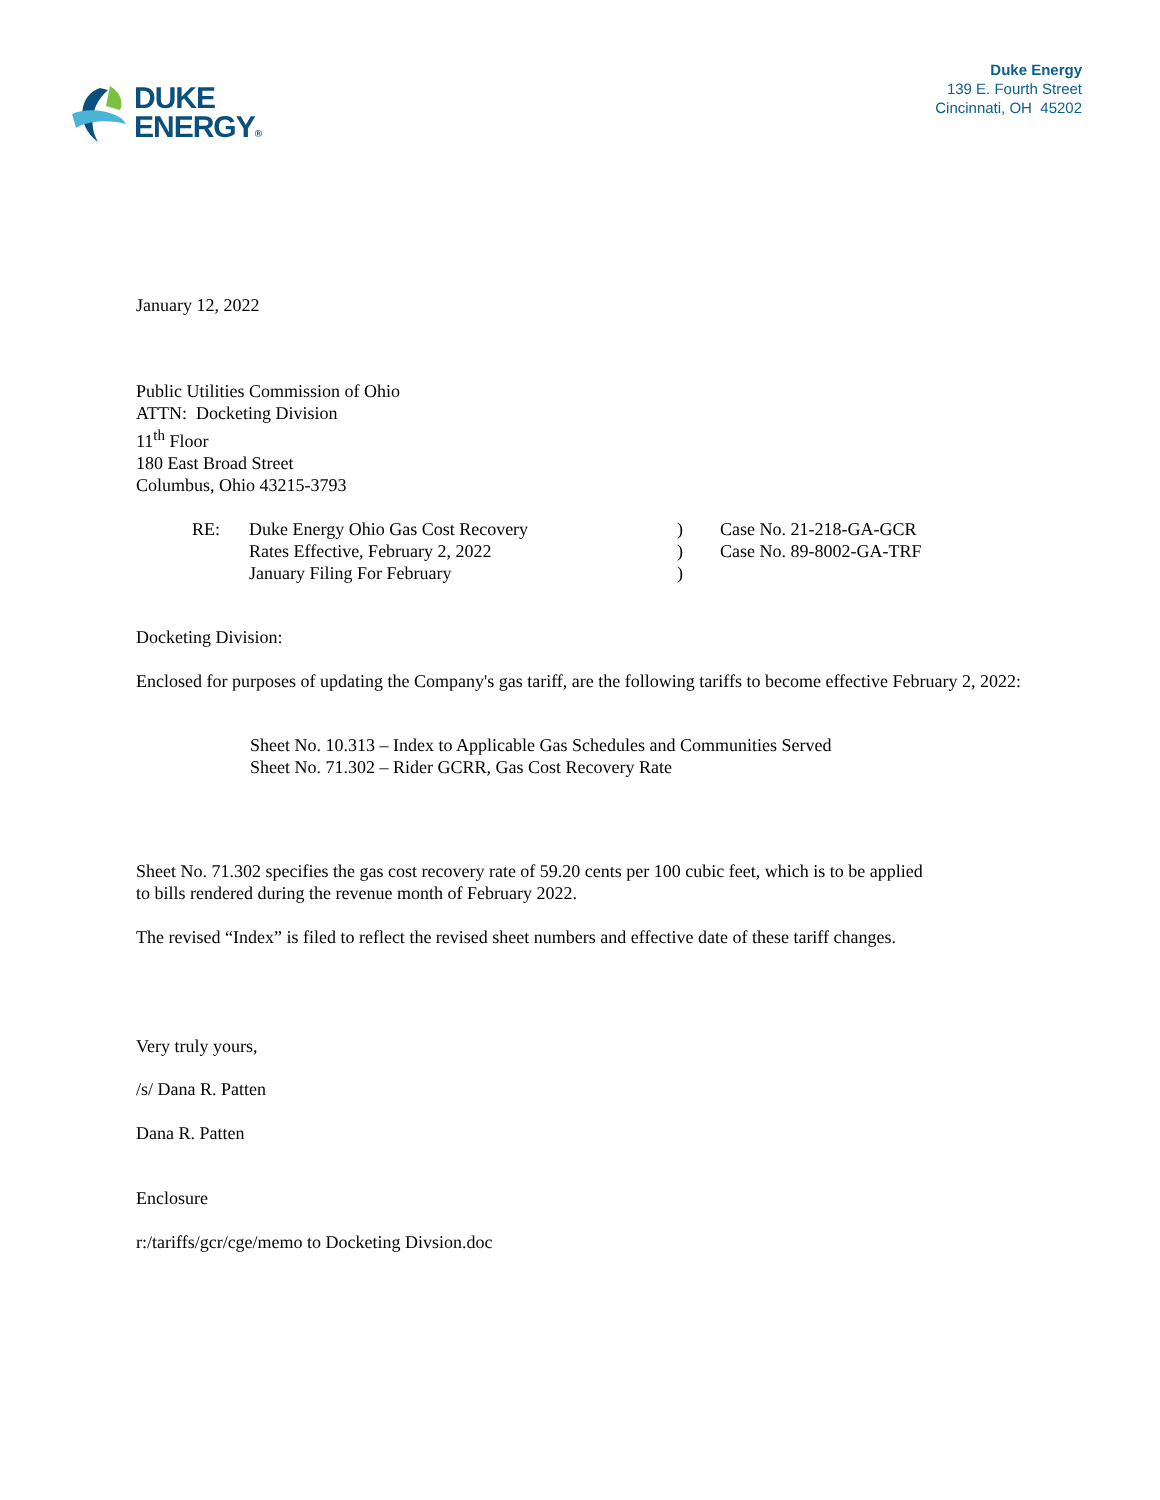DUKE
ENERGY®
Duke Energy
139 E. Fourth Street
Cincinnati, OH 45202
January 12, 2022
Public Utilities Commission of Ohio
ATTN: Docketing Division
11<sup>th</sup> Floor
180 East Broad Street
Columbus, Ohio 43215-3793
| RE: | Duke Energy Ohio Gas Cost Recovery | ) | Case No. 21-218-GA-GCR |
| | Rates Effective, February 2, 2022 | ) | Case No. 89-8002-GA-TRF |
| | January Filing For February | ) | |
Docketing Division:
Enclosed for purposes of updating the Company's gas tariff, are the following tariffs to become effective February 2, 2022:
Sheet No. 10.313 – Index to Applicable Gas Schedules and Communities Served
Sheet No. 71.302 – Rider GCRR, Gas Cost Recovery Rate
Sheet No. 71.302 specifies the gas cost recovery rate of 59.20 cents per 100 cubic feet, which is to be applied
to bills rendered during the revenue month of February 2022.
The revised “Index” is filed to reflect the revised sheet numbers and effective date of these tariff changes.
Very truly yours,
/s/ Dana R. Patten
Dana R. Patten
Enclosure
r:/tariffs/gcr/cge/memo to Docketing Divsion.doc